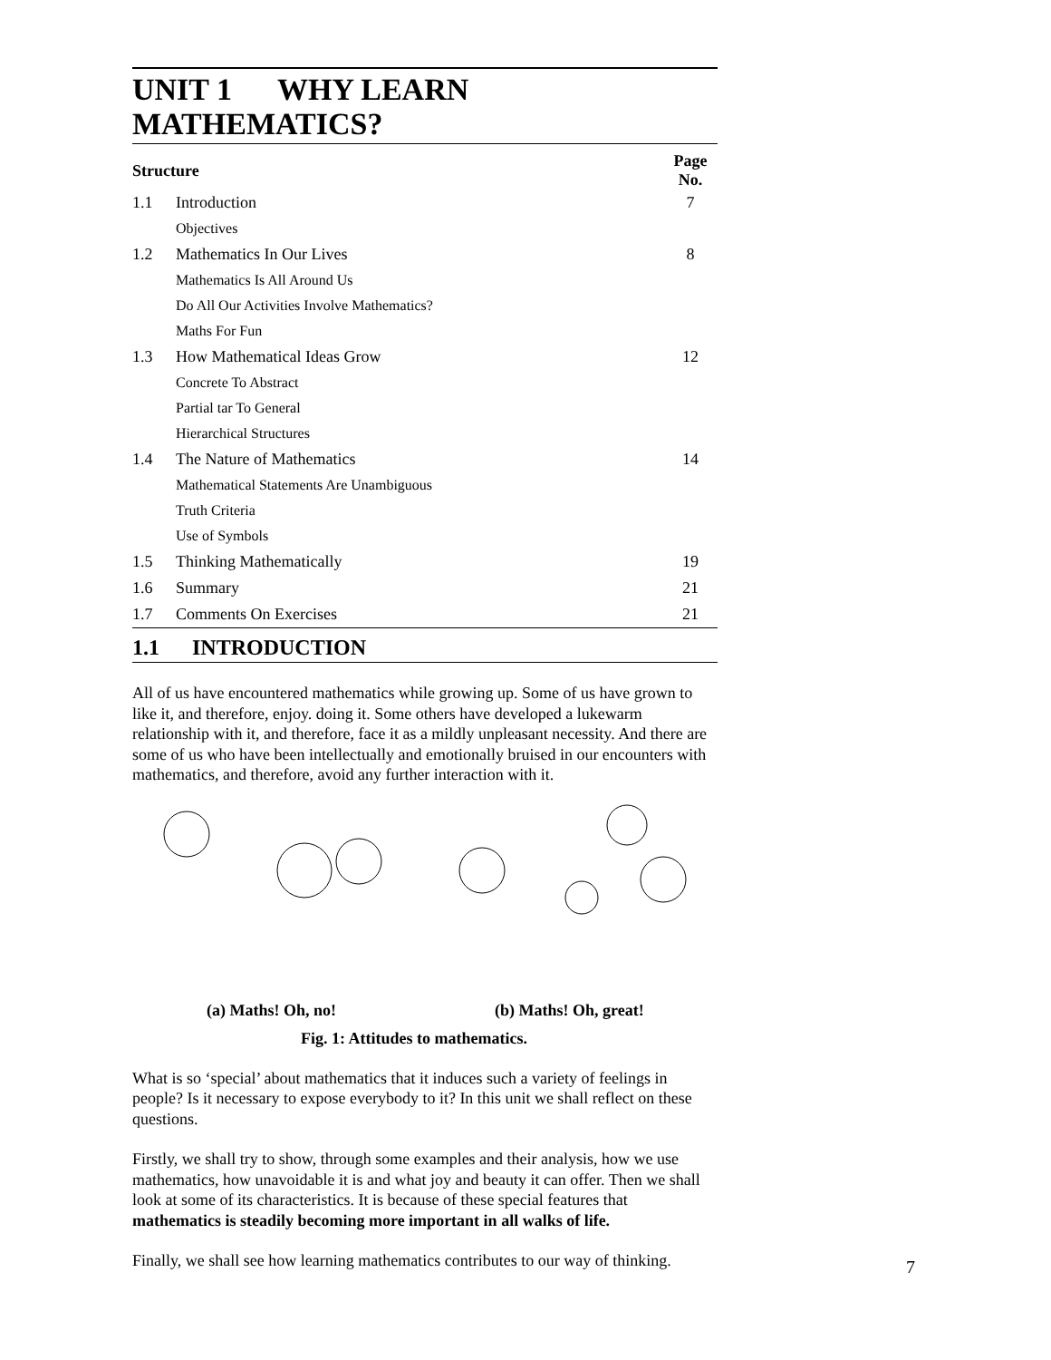UNIT 1 WHY LEARN MATHEMATICS?
| Structure | | Page No. |
| --- | --- | --- |
| 1.1 | Introduction | 7 |
| | Objectives | |
| 1.2 | Mathematics In Our Lives | 8 |
| | Mathematics Is All Around Us | |
| | Do All Our Activities Involve Mathematics? | |
| | Maths For Fun | |
| 1.3 | How Mathematical Ideas Grow | 12 |
| | Concrete To Abstract | |
| | Partial tar To General | |
| | Hierarchical Structures | |
| 1.4 | The Nature of Mathematics | 14 |
| | Mathematical Statements Are Unambiguous | |
| | Truth Criteria | |
| | Use of Symbols | |
| 1.5 | Thinking Mathematically | 19 |
| 1.6 | Summary | 21 |
| 1.7 | Comments On Exercises | 21 |
1.1 INTRODUCTION
All of us have encountered mathematics while growing up. Some of us have grown to like it, and therefore, enjoy. doing it. Some others have developed a lukewarm relationship with it, and therefore, face it as a mildly unpleasant necessity. And there are some of us who have been intellectually and emotionally bruised in our encounters with mathematics, and therefore, avoid any further interaction with it.
(a) Maths! Oh, no! (b) Maths! Oh, great!
Fig. 1: Attitudes to mathematics.
What is so ‘special’ about mathematics that it induces such a variety of feelings in people? Is it necessary to expose everybody to it? In this unit we shall reflect on these questions.
Firstly, we shall try to show, through some examples and their analysis, how we use mathematics, how unavoidable it is and what joy and beauty it can offer. Then we shall look at some of its characteristics. It is because of these special features that mathematics is steadily becoming more important in all walks of life.
Finally, we shall see how learning mathematics contributes to our way of thinking.
7